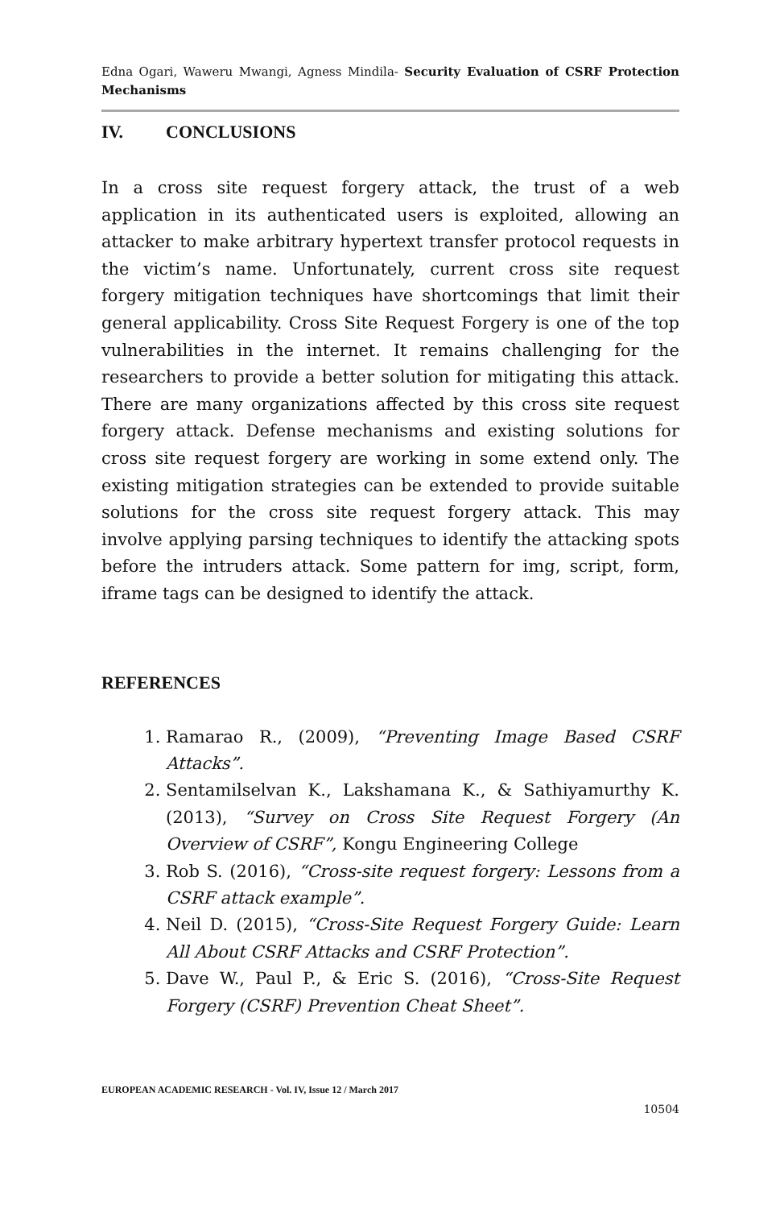Edna Ogari, Waweru Mwangi, Agness Mindila- Security Evaluation of CSRF Protection Mechanisms
IV. CONCLUSIONS
In a cross site request forgery attack, the trust of a web application in its authenticated users is exploited, allowing an attacker to make arbitrary hypertext transfer protocol requests in the victim’s name. Unfortunately, current cross site request forgery mitigation techniques have shortcomings that limit their general applicability. Cross Site Request Forgery is one of the top vulnerabilities in the internet. It remains challenging for the researchers to provide a better solution for mitigating this attack. There are many organizations affected by this cross site request forgery attack. Defense mechanisms and existing solutions for cross site request forgery are working in some extend only. The existing mitigation strategies can be extended to provide suitable solutions for the cross site request forgery attack. This may involve applying parsing techniques to identify the attacking spots before the intruders attack. Some pattern for img, script, form, iframe tags can be designed to identify the attack.
REFERENCES
1. Ramarao R., (2009), “Preventing Image Based CSRF Attacks”.
2. Sentamilselvan K., Lakshamana K., & Sathiyamurthy K. (2013), “Survey on Cross Site Request Forgery (An Overview of CSRF”, Kongu Engineering College
3. Rob S. (2016), “Cross-site request forgery: Lessons from a CSRF attack example”.
4. Neil D. (2015), “Cross-Site Request Forgery Guide: Learn All About CSRF Attacks and CSRF Protection”.
5. Dave W., Paul P., & Eric S. (2016), “Cross-Site Request Forgery (CSRF) Prevention Cheat Sheet”.
EUROPEAN ACADEMIC RESEARCH - Vol. IV, Issue 12 / March 2017
10504